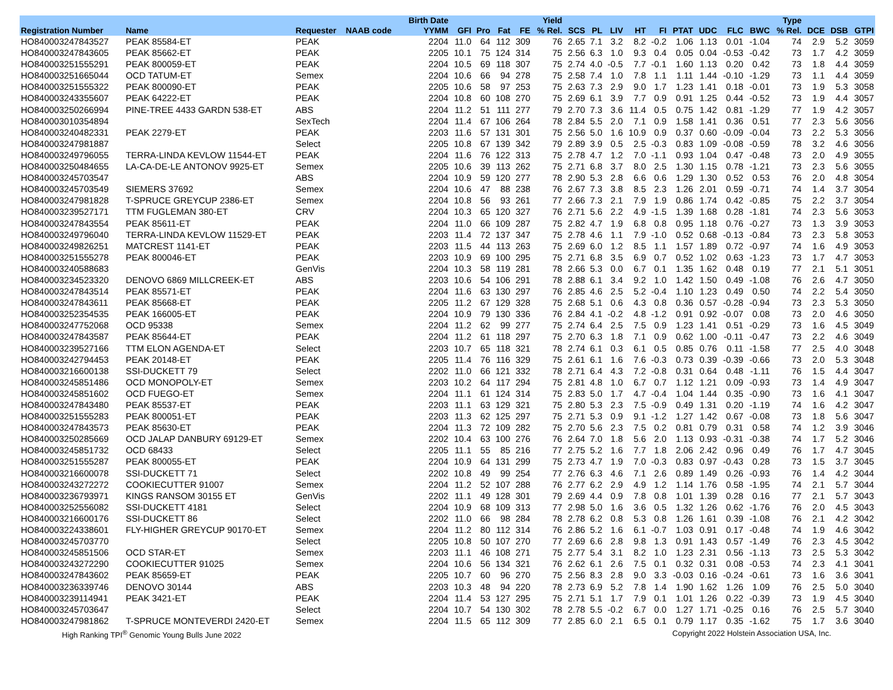| | | | | Birth Date | | | | | Yield | | | | | | | | | | Type | | | |
| --- | --- | --- | --- | --- | --- | --- | --- | --- | --- | --- | --- | --- | --- | --- | --- | --- | --- | --- | --- | --- | --- | --- |
| Registration Number | Name | Requester | NAAB code | YYMM | GFI | Pro | Fat | FE | % Rel. | SCS | PL | LIV | HT | FI | PTAT | UDC | FLC | BWC | % Rel. | DCE | DSB | GTPI |
| HO840003247843527 | PEAK 85584-ET | PEAK | | 2204 | 11.0 | 64 | 112 | 309 | 76 | 2.65 | 7.1 | 3.2 | 8.2 | -0.2 | 1.06 | 1.13 | 0.01 | -1.04 | 74 | 2.9 | 5.2 | 3059 |
| HO840003247843605 | PEAK 85662-ET | PEAK | | 2205 | 10.1 | 75 | 124 | 314 | 75 | 2.56 | 6.3 | 1.0 | 9.3 | 0.4 | 0.05 | 0.04 | -0.53 | -0.42 | 73 | 1.7 | 4.2 | 3059 |
| HO840003251555291 | PEAK 800059-ET | PEAK | | 2204 | 10.5 | 69 | 118 | 307 | 75 | 2.74 | 4.0 | -0.5 | 7.7 | -0.1 | 1.60 | 1.13 | 0.20 | 0.42 | 73 | 1.8 | 4.4 | 3059 |
| HO840003251665044 | OCD TATUM-ET | Semex | | 2204 | 10.6 | 66 | 94 | 278 | 75 | 2.58 | 7.4 | 1.0 | 7.8 | 1.1 | 1.11 | 1.44 | -0.10 | -1.29 | 73 | 1.1 | 4.4 | 3059 |
| HO840003251555322 | PEAK 800090-ET | PEAK | | 2205 | 10.6 | 58 | 97 | 253 | 75 | 2.63 | 7.3 | 2.9 | 9.0 | 1.7 | 1.23 | 1.41 | 0.18 | -0.01 | 73 | 1.9 | 5.3 | 3058 |
| HO840003243355607 | PEAK 64222-ET | PEAK | | 2204 | 10.8 | 60 | 108 | 270 | 75 | 2.69 | 6.1 | 3.9 | 7.7 | 0.9 | 0.91 | 1.25 | 0.44 | -0.52 | 73 | 1.9 | 4.4 | 3057 |
| HO840003250266994 | PINE-TREE 4433 GARDN 538-ET | ABS | | 2204 | 11.2 | 51 | 111 | 277 | 79 | 2.70 | 7.3 | 3.6 | 11.4 | 0.5 | 0.75 | 1.42 | 0.81 | -1.29 | 77 | 1.9 | 4.2 | 3057 |
| HO840003010354894 | | SexTech | | 2204 | 11.4 | 67 | 106 | 264 | 78 | 2.84 | 5.5 | 2.0 | 7.1 | 0.9 | 1.58 | 1.41 | 0.36 | 0.51 | 77 | 2.3 | 5.6 | 3056 |
| HO840003240482331 | PEAK 2279-ET | PEAK | | 2203 | 11.6 | 57 | 131 | 301 | 75 | 2.56 | 5.0 | 1.6 | 10.9 | 0.9 | 0.37 | 0.60 | -0.09 | -0.04 | 73 | 2.2 | 5.3 | 3056 |
| HO840003247981887 | | Select | | 2205 | 10.8 | 67 | 139 | 342 | 79 | 2.89 | 3.9 | 0.5 | 2.5 | -0.3 | 0.83 | 1.09 | -0.08 | -0.59 | 78 | 3.2 | 4.6 | 3056 |
| HO840003249796055 | TERRA-LINDA KEVLOW 11544-ET | PEAK | | 2204 | 11.6 | 76 | 122 | 313 | 75 | 2.78 | 4.7 | 1.2 | 7.0 | -1.1 | 0.93 | 1.04 | 0.47 | -0.48 | 73 | 2.0 | 4.9 | 3055 |
| HO840003250484655 | LA-CA-DE-LE ANTONOV 9925-ET | Semex | | 2205 | 10.6 | 39 | 113 | 262 | 75 | 2.71 | 6.8 | 3.7 | 8.0 | 2.5 | 1.30 | 1.15 | 0.78 | -1.21 | 73 | 2.3 | 5.6 | 3055 |
| HO840003245703547 | | ABS | | 2204 | 10.9 | 59 | 120 | 277 | 78 | 2.90 | 5.3 | 2.8 | 6.6 | 0.6 | 1.29 | 1.30 | 0.52 | 0.53 | 76 | 2.0 | 4.8 | 3054 |
| HO840003245703549 | SIEMERS 37692 | Semex | | 2204 | 10.6 | 47 | 88 | 238 | 76 | 2.67 | 7.3 | 3.8 | 8.5 | 2.3 | 1.26 | 2.01 | 0.59 | -0.71 | 74 | 1.4 | 3.7 | 3054 |
| HO840003247981828 | T-SPRUCE GREYCUP 2386-ET | Semex | | 2204 | 10.8 | 56 | 93 | 261 | 77 | 2.66 | 7.3 | 2.1 | 7.9 | 1.9 | 0.86 | 1.74 | 0.42 | -0.85 | 75 | 2.2 | 3.7 | 3054 |
| HO840003239527171 | TTM FUGLEMAN 380-ET | CRV | | 2204 | 10.3 | 65 | 120 | 327 | 76 | 2.71 | 5.6 | 2.2 | 4.9 | -1.5 | 1.39 | 1.68 | 0.28 | -1.81 | 74 | 2.3 | 5.6 | 3053 |
| HO840003247843554 | PEAK 85611-ET | PEAK | | 2204 | 11.0 | 66 | 109 | 287 | 75 | 2.82 | 4.7 | 1.9 | 6.8 | 0.8 | 0.95 | 1.18 | 0.76 | -0.27 | 73 | 1.3 | 3.9 | 3053 |
| HO840003249796040 | TERRA-LINDA KEVLOW 11529-ET | PEAK | | 2203 | 11.4 | 72 | 137 | 347 | 75 | 2.78 | 4.6 | 1.1 | 7.9 | -1.0 | 0.52 | 0.68 | -0.13 | -0.84 | 73 | 2.3 | 5.8 | 3053 |
| HO840003249826251 | MATCREST 1141-ET | PEAK | | 2203 | 11.5 | 44 | 113 | 263 | 75 | 2.69 | 6.0 | 1.2 | 8.5 | 1.1 | 1.57 | 1.89 | 0.72 | -0.97 | 74 | 1.6 | 4.9 | 3053 |
| HO840003251555278 | PEAK 800046-ET | PEAK | | 2203 | 10.9 | 69 | 100 | 295 | 75 | 2.71 | 6.8 | 3.5 | 6.9 | 0.7 | 0.52 | 1.02 | 0.63 | -1.23 | 73 | 1.7 | 4.7 | 3053 |
| HO840003240588683 | | GenVis | | 2204 | 10.3 | 58 | 119 | 281 | 78 | 2.66 | 5.3 | 0.0 | 6.7 | 0.1 | 1.35 | 1.62 | 0.48 | 0.19 | 77 | 2.1 | 5.1 | 3051 |
| HO840003234523320 | DENOVO 6869 MILLCREEK-ET | ABS | | 2203 | 10.6 | 54 | 106 | 291 | 78 | 2.88 | 6.1 | 3.4 | 9.2 | 1.0 | 1.42 | 1.50 | 0.49 | -1.08 | 76 | 2.6 | 4.7 | 3050 |
| HO840003247843514 | PEAK 85571-ET | PEAK | | 2204 | 11.6 | 63 | 130 | 297 | 76 | 2.85 | 4.6 | 2.5 | 5.2 | -0.4 | 1.10 | 1.23 | 0.49 | 0.50 | 74 | 2.2 | 5.4 | 3050 |
| HO840003247843611 | PEAK 85668-ET | PEAK | | 2205 | 11.2 | 67 | 129 | 328 | 75 | 2.68 | 5.1 | 0.6 | 4.3 | 0.8 | 0.36 | 0.57 | -0.28 | -0.94 | 73 | 2.3 | 5.3 | 3050 |
| HO840003252354535 | PEAK 166005-ET | PEAK | | 2204 | 10.9 | 79 | 130 | 336 | 76 | 2.84 | 4.1 | -0.2 | 4.8 | -1.2 | 0.91 | 0.92 | -0.07 | 0.08 | 73 | 2.0 | 4.6 | 3050 |
| HO840003247752068 | OCD 95338 | Semex | | 2204 | 11.2 | 62 | 99 | 277 | 75 | 2.74 | 6.4 | 2.5 | 7.5 | 0.9 | 1.23 | 1.41 | 0.51 | -0.29 | 73 | 1.6 | 4.5 | 3049 |
| HO840003247843587 | PEAK 85644-ET | PEAK | | 2204 | 11.2 | 61 | 118 | 297 | 75 | 2.70 | 6.3 | 1.8 | 7.1 | 0.9 | 0.62 | 1.00 | -0.11 | -0.47 | 73 | 2.2 | 4.6 | 3049 |
| HO840003239527166 | TTM ELON AGENDA-ET | Select | | 2203 | 10.7 | 65 | 118 | 321 | 78 | 2.74 | 6.1 | 0.3 | 6.1 | 0.5 | 0.85 | 0.76 | 0.11 | -1.58 | 77 | 2.5 | 4.0 | 3048 |
| HO840003242794453 | PEAK 20148-ET | PEAK | | 2205 | 11.4 | 76 | 116 | 329 | 75 | 2.61 | 6.1 | 1.6 | 7.6 | -0.3 | 0.73 | 0.39 | -0.39 | -0.66 | 73 | 2.0 | 5.3 | 3048 |
| HO840003216600138 | SSI-DUCKETT 79 | Select | | 2202 | 11.0 | 66 | 121 | 332 | 78 | 2.71 | 6.4 | 4.3 | 7.2 | -0.8 | 0.31 | 0.64 | 0.48 | -1.11 | 76 | 1.5 | 4.4 | 3047 |
| HO840003245851486 | OCD MONOPOLY-ET | Semex | | 2203 | 10.2 | 64 | 117 | 294 | 75 | 2.81 | 4.8 | 1.0 | 6.7 | 0.7 | 1.12 | 1.21 | 0.09 | -0.93 | 73 | 1.4 | 4.9 | 3047 |
| HO840003245851602 | OCD FUEGO-ET | Semex | | 2204 | 11.1 | 61 | 124 | 314 | 75 | 2.83 | 5.0 | 1.7 | 4.7 | -0.4 | 1.04 | 1.44 | 0.35 | -0.90 | 73 | 1.6 | 4.1 | 3047 |
| HO840003247843480 | PEAK 85537-ET | PEAK | | 2203 | 11.1 | 63 | 129 | 321 | 75 | 2.80 | 5.3 | 2.3 | 7.5 | -0.9 | 0.49 | 1.31 | 0.20 | -1.19 | 74 | 1.6 | 4.2 | 3047 |
| HO840003251555283 | PEAK 800051-ET | PEAK | | 2203 | 11.3 | 62 | 125 | 297 | 75 | 2.71 | 5.3 | 0.9 | 9.1 | -1.2 | 1.27 | 1.42 | 0.67 | -0.08 | 73 | 1.8 | 5.6 | 3047 |
| HO840003247843573 | PEAK 85630-ET | PEAK | | 2204 | 11.3 | 72 | 109 | 282 | 75 | 2.70 | 5.6 | 2.3 | 7.5 | 0.2 | 0.81 | 0.79 | 0.31 | 0.58 | 74 | 1.2 | 3.9 | 3046 |
| HO840003250285669 | OCD JALAP DANBURY 69129-ET | Semex | | 2202 | 10.4 | 63 | 100 | 276 | 76 | 2.64 | 7.0 | 1.8 | 5.6 | 2.0 | 1.13 | 0.93 | -0.31 | -0.38 | 74 | 1.7 | 5.2 | 3046 |
| HO840003245851732 | OCD 68433 | Select | | 2205 | 11.1 | 55 | 85 | 216 | 77 | 2.75 | 5.2 | 1.6 | 7.7 | 1.8 | 2.06 | 2.42 | 0.96 | 0.49 | 76 | 1.7 | 4.7 | 3045 |
| HO840003251555287 | PEAK 800055-ET | PEAK | | 2204 | 10.9 | 64 | 131 | 299 | 75 | 2.73 | 4.7 | 1.9 | 7.0 | -0.3 | 0.83 | 0.97 | -0.43 | 0.28 | 73 | 1.5 | 3.7 | 3045 |
| HO840003216600078 | SSI-DUCKETT 71 | Select | | 2202 | 10.8 | 49 | 99 | 254 | 77 | 2.76 | 6.3 | 4.6 | 7.1 | 2.6 | 0.89 | 1.49 | 0.26 | -0.93 | 76 | 1.4 | 4.2 | 3044 |
| HO840003243272272 | COOKIECUTTER 91007 | Semex | | 2204 | 11.2 | 52 | 107 | 288 | 76 | 2.77 | 6.2 | 2.9 | 4.9 | 1.2 | 1.14 | 1.76 | 0.58 | -1.95 | 74 | 2.1 | 5.7 | 3044 |
| HO840003236793971 | KINGS RANSOM 30155 ET | GenVis | | 2202 | 11.1 | 49 | 128 | 301 | 79 | 2.69 | 4.4 | 0.9 | 7.8 | 0.8 | 1.01 | 1.39 | 0.28 | 0.16 | 77 | 2.1 | 5.7 | 3043 |
| HO840003252556082 | SSI-DUCKETT 4181 | Select | | 2204 | 10.9 | 68 | 109 | 313 | 77 | 2.98 | 5.0 | 1.6 | 3.6 | 0.5 | 1.32 | 1.26 | 0.62 | -1.76 | 76 | 2.0 | 4.5 | 3043 |
| HO840003216600176 | SSI-DUCKETT 86 | Select | | 2202 | 11.0 | 66 | 98 | 284 | 78 | 2.78 | 6.2 | 0.8 | 5.3 | 0.8 | 1.26 | 1.61 | 0.39 | -1.08 | 76 | 2.1 | 4.2 | 3042 |
| HO840003224338601 | FLY-HIGHER GREYCUP 90170-ET | Semex | | 2204 | 11.2 | 80 | 112 | 314 | 76 | 2.86 | 5.2 | 1.6 | 6.1 | -0.7 | 1.03 | 0.91 | 0.17 | -0.48 | 74 | 1.9 | 4.6 | 3042 |
| HO840003245703770 | | Select | | 2205 | 10.8 | 50 | 107 | 270 | 77 | 2.69 | 6.6 | 2.8 | 9.8 | 1.3 | 0.91 | 1.43 | 0.57 | -1.49 | 76 | 2.3 | 4.5 | 3042 |
| HO840003245851506 | OCD STAR-ET | Semex | | 2203 | 11.1 | 46 | 108 | 271 | 75 | 2.77 | 5.4 | 3.1 | 8.2 | 1.0 | 1.23 | 2.31 | 0.56 | -1.13 | 73 | 2.5 | 5.3 | 3042 |
| HO840003243272290 | COOKIECUTTER 91025 | Semex | | 2204 | 10.6 | 56 | 134 | 321 | 76 | 2.62 | 6.1 | 2.6 | 7.5 | 0.1 | 0.32 | 0.31 | 0.08 | -0.53 | 74 | 2.3 | 4.1 | 3041 |
| HO840003247843602 | PEAK 85659-ET | PEAK | | 2205 | 10.7 | 60 | 96 | 270 | 75 | 2.56 | 8.3 | 2.8 | 9.0 | 3.3 | -0.03 | 0.16 | -0.24 | -0.61 | 73 | 1.6 | 3.6 | 3041 |
| HO840003236339746 | DENOVO 30144 | ABS | | 2203 | 10.3 | 48 | 94 | 220 | 78 | 2.73 | 6.9 | 5.2 | 7.8 | 1.4 | 1.90 | 1.62 | 1.26 | 1.09 | 76 | 2.5 | 5.0 | 3040 |
| HO840003239114941 | PEAK 3421-ET | PEAK | | 2204 | 11.4 | 53 | 127 | 295 | 75 | 2.71 | 5.1 | 1.7 | 7.9 | 0.1 | 1.01 | 1.26 | 0.22 | -0.39 | 73 | 1.9 | 4.5 | 3040 |
| HO840003245703647 | | Select | | 2204 | 10.7 | 54 | 130 | 302 | 78 | 2.78 | 5.5 | -0.2 | 6.7 | 0.0 | 1.27 | 1.71 | -0.25 | 0.16 | 76 | 2.5 | 5.7 | 3040 |
| HO840003247981862 | T-SPRUCE MONTEVERDI 2420-ET | Semex | | 2204 | 11.5 | 65 | 112 | 309 | 77 | 2.85 | 6.0 | 2.1 | 6.5 | 0.1 | 0.79 | 1.17 | 0.35 | -1.62 | 75 | 1.7 | 3.6 | 3040 |
High Ranking TPI<sup>®</sup> Genomic Young Bulls June 2022 Copyright 2022 Holstein Association USA, Inc.